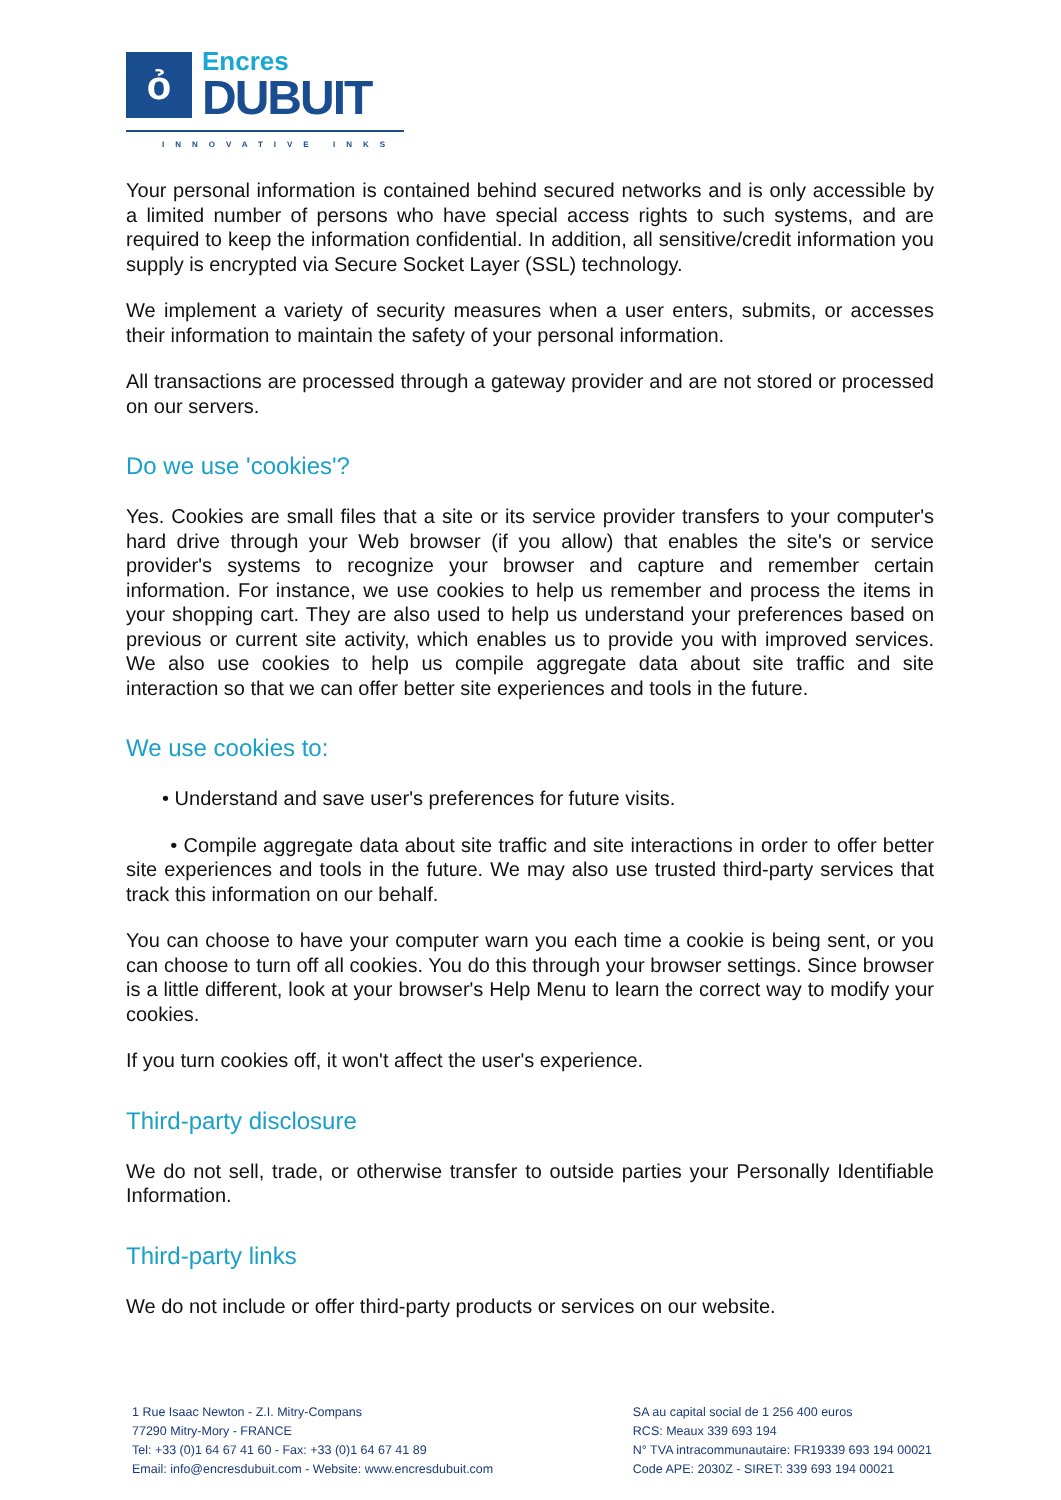ỏ
Encres
DUBUIT
INNOVATIVE INKS
Your personal information is contained behind secured networks and is only accessible by a limited number of persons who have special access rights to such systems, and are required to keep the information confidential. In addition, all sensitive/credit information you supply is encrypted via Secure Socket Layer (SSL) technology.
We implement a variety of security measures when a user enters, submits, or accesses their information to maintain the safety of your personal information.
All transactions are processed through a gateway provider and are not stored or processed on our servers.
Do we use 'cookies'?
Yes. Cookies are small files that a site or its service provider transfers to your computer's hard drive through your Web browser (if you allow) that enables the site's or service provider's systems to recognize your browser and capture and remember certain information. For instance, we use cookies to help us remember and process the items in your shopping cart. They are also used to help us understand your preferences based on previous or current site activity, which enables us to provide you with improved services. We also use cookies to help us compile aggregate data about site traffic and site interaction so that we can offer better site experiences and tools in the future.
We use cookies to:
• Understand and save user's preferences for future visits.
• Compile aggregate data about site traffic and site interactions in order to offer better site experiences and tools in the future. We may also use trusted third-party services that track this information on our behalf.
You can choose to have your computer warn you each time a cookie is being sent, or you can choose to turn off all cookies. You do this through your browser settings. Since browser is a little different, look at your browser's Help Menu to learn the correct way to modify your cookies.
If you turn cookies off, it won't affect the user's experience.
Third-party disclosure
We do not sell, trade, or otherwise transfer to outside parties your Personally Identifiable Information.
Third-party links
We do not include or offer third-party products or services on our website.
1 Rue Isaac Newton - Z.I. Mitry-Compans
77290 Mitry-Mory - FRANCE
Tel: +33 (0)1 64 67 41 60 - Fax: +33 (0)1 64 67 41 89
Email: info@encresdubuit.com - Website: www.encresdubuit.com
SA au capital social de 1 256 400 euros
RCS: Meaux 339 693 194
N° TVA intracommunautaire: FR19339 693 194 00021
Code APE: 2030Z - SIRET: 339 693 194 00021